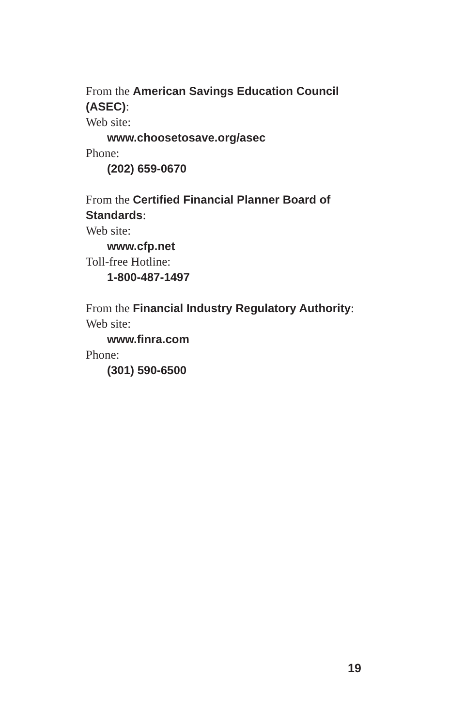From the American Savings Education Council (ASEC):
Web site:
www.choosetosave.org/asec
Phone:
(202) 659-0670
From the Certified Financial Planner Board of Standards:
Web site:
www.cfp.net
Toll-free Hotline:
1-800-487-1497
From the Financial Industry Regulatory Authority:
Web site:
www.finra.com
Phone:
(301) 590-6500
19